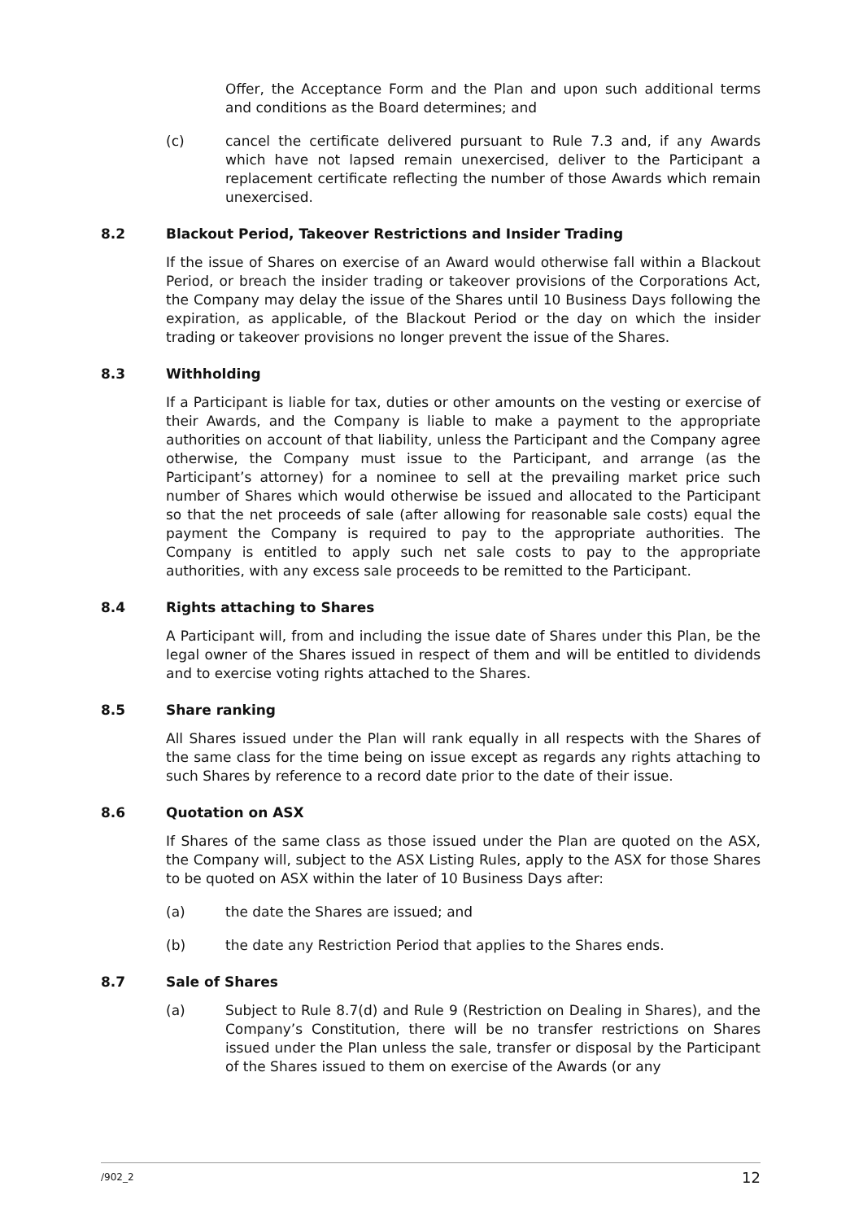Offer, the Acceptance Form and the Plan and upon such additional terms and conditions as the Board determines; and
(c) cancel the certificate delivered pursuant to Rule 7.3 and, if any Awards which have not lapsed remain unexercised, deliver to the Participant a replacement certificate reflecting the number of those Awards which remain unexercised.
8.2 Blackout Period, Takeover Restrictions and Insider Trading
If the issue of Shares on exercise of an Award would otherwise fall within a Blackout Period, or breach the insider trading or takeover provisions of the Corporations Act, the Company may delay the issue of the Shares until 10 Business Days following the expiration, as applicable, of the Blackout Period or the day on which the insider trading or takeover provisions no longer prevent the issue of the Shares.
8.3 Withholding
If a Participant is liable for tax, duties or other amounts on the vesting or exercise of their Awards, and the Company is liable to make a payment to the appropriate authorities on account of that liability, unless the Participant and the Company agree otherwise, the Company must issue to the Participant, and arrange (as the Participant’s attorney) for a nominee to sell at the prevailing market price such number of Shares which would otherwise be issued and allocated to the Participant so that the net proceeds of sale (after allowing for reasonable sale costs) equal the payment the Company is required to pay to the appropriate authorities. The Company is entitled to apply such net sale costs to pay to the appropriate authorities, with any excess sale proceeds to be remitted to the Participant.
8.4 Rights attaching to Shares
A Participant will, from and including the issue date of Shares under this Plan, be the legal owner of the Shares issued in respect of them and will be entitled to dividends and to exercise voting rights attached to the Shares.
8.5 Share ranking
All Shares issued under the Plan will rank equally in all respects with the Shares of the same class for the time being on issue except as regards any rights attaching to such Shares by reference to a record date prior to the date of their issue.
8.6 Quotation on ASX
If Shares of the same class as those issued under the Plan are quoted on the ASX, the Company will, subject to the ASX Listing Rules, apply to the ASX for those Shares to be quoted on ASX within the later of 10 Business Days after:
(a) the date the Shares are issued; and
(b) the date any Restriction Period that applies to the Shares ends.
8.7 Sale of Shares
(a) Subject to Rule 8.7(d) and Rule 9 (Restriction on Dealing in Shares), and the Company’s Constitution, there will be no transfer restrictions on Shares issued under the Plan unless the sale, transfer or disposal by the Participant of the Shares issued to them on exercise of the Awards (or any
/902_2 12